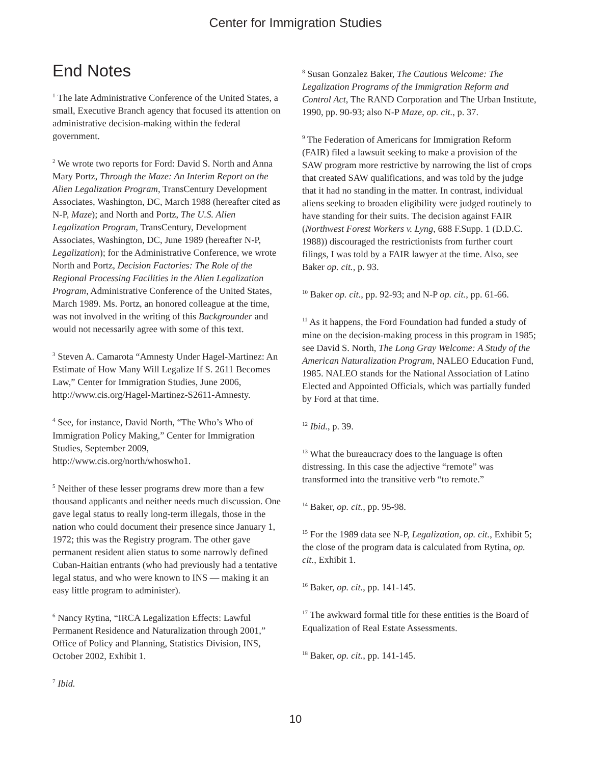Center for Immigration Studies
End Notes
<sup>1</sup> The late Administrative Conference of the United States, a small, Executive Branch agency that focused its attention on administrative decision-making within the federal government.
<sup>2</sup> We wrote two reports for Ford: David S. North and Anna Mary Portz, Through the Maze: An Interim Report on the Alien Legalization Program, TransCentury Development Associates, Washington, DC, March 1988 (hereafter cited as N-P, Maze); and North and Portz, The U.S. Alien Legalization Program, TransCentury, Development Associates, Washington, DC, June 1989 (hereafter N-P, Legalization); for the Administrative Conference, we wrote North and Portz, Decision Factories: The Role of the Regional Processing Facilities in the Alien Legalization Program, Administrative Conference of the United States, March 1989. Ms. Portz, an honored colleague at the time, was not involved in the writing of this Backgrounder and would not necessarily agree with some of this text.
<sup>3</sup> Steven A. Camarota “Amnesty Under Hagel-Martinez: An Estimate of How Many Will Legalize If S. 2611 Becomes Law,” Center for Immigration Studies, June 2006, http://www.cis.org/Hagel-Martinez-S2611-Amnesty.
<sup>4</sup> See, for instance, David North, “The Who’s Who of Immigration Policy Making,” Center for Immigration Studies, September 2009, http://www.cis.org/north/whoswho1.
<sup>5</sup> Neither of these lesser programs drew more than a few thousand applicants and neither needs much discussion. One gave legal status to really long-term illegals, those in the nation who could document their presence since January 1, 1972; this was the Registry program. The other gave permanent resident alien status to some narrowly defined Cuban-Haitian entrants (who had previously had a tentative legal status, and who were known to INS — making it an easy little program to administer).
<sup>6</sup> Nancy Rytina, “IRCA Legalization Effects: Lawful Permanent Residence and Naturalization through 2001,” Office of Policy and Planning, Statistics Division, INS, October 2002, Exhibit 1.
<sup>7</sup> Ibid.
<sup>8</sup> Susan Gonzalez Baker, The Cautious Welcome: The Legalization Programs of the Immigration Reform and Control Act, The RAND Corporation and The Urban Institute, 1990, pp. 90-93; also N-P Maze, op. cit., p. 37.
<sup>9</sup> The Federation of Americans for Immigration Reform (FAIR) filed a lawsuit seeking to make a provision of the SAW program more restrictive by narrowing the list of crops that created SAW qualifications, and was told by the judge that it had no standing in the matter. In contrast, individual aliens seeking to broaden eligibility were judged routinely to have standing for their suits. The decision against FAIR (Northwest Forest Workers v. Lyng, 688 F.Supp. 1 (D.D.C. 1988)) discouraged the restrictionists from further court filings, I was told by a FAIR lawyer at the time. Also, see Baker op. cit., p. 93.
<sup>10</sup> Baker op. cit., pp. 92-93; and N-P op. cit., pp. 61-66.
<sup>11</sup> As it happens, the Ford Foundation had funded a study of mine on the decision-making process in this program in 1985; see David S. North, The Long Gray Welcome: A Study of the American Naturalization Program, NALEO Education Fund, 1985. NALEO stands for the National Association of Latino Elected and Appointed Officials, which was partially funded by Ford at that time.
<sup>12</sup> Ibid., p. 39.
<sup>13</sup> What the bureaucracy does to the language is often distressing. In this case the adjective “remote” was transformed into the transitive verb “to remote.”
<sup>14</sup> Baker, op. cit., pp. 95-98.
<sup>15</sup> For the 1989 data see N-P, Legalization, op. cit., Exhibit 5; the close of the program data is calculated from Rytina, op. cit., Exhibit 1.
<sup>16</sup> Baker, op. cit., pp. 141-145.
<sup>17</sup> The awkward formal title for these entities is the Board of Equalization of Real Estate Assessments.
<sup>18</sup> Baker, op. cit., pp. 141-145.
10